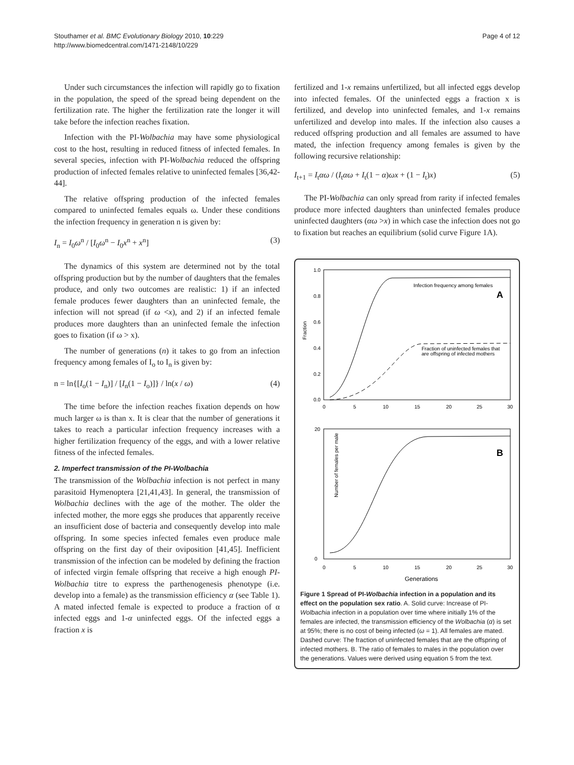Stouthamer et al. BMC Evolutionary Biology 2010, 10:229
http://www.biomedcentral.com/1471-2148/10/229
Page 4 of 12
Under such circumstances the infection will rapidly go to fixation in the population, the speed of the spread being dependent on the fertilization rate. The higher the fertilization rate the longer it will take before the infection reaches fixation.
Infection with the PI-Wolbachia may have some physiological cost to the host, resulting in reduced fitness of infected females. In several species, infection with PI-Wolbachia reduced the offspring production of infected females relative to uninfected females [36,42-44].
The relative offspring production of the infected females compared to uninfected females equals ω. Under these conditions the infection frequency in generation n is given by:
I<sub>n</sub> = I<sub>0</sub>ω<sup>n</sup> / [I<sub>0</sub>ω<sup>n</sup> − I<sub>0</sub>x<sup>n</sup> + x<sup>n</sup>] (3)
The dynamics of this system are determined not by the total offspring production but by the number of daughters that the females produce, and only two outcomes are realistic: 1) if an infected female produces fewer daughters than an uninfected female, the infection will not spread (if ω <x), and 2) if an infected female produces more daughters than an uninfected female the infection goes to fixation (if ω > x).
The number of generations (n) it takes to go from an infection frequency among females of I<sub>o</sub> to I<sub>n</sub> is given by:
n = ln{[I<sub>o</sub>(1 − I<sub>n</sub>)] / [I<sub>n</sub>(1 − I<sub>o</sub>)]} / ln(x / ω) (4)
The time before the infection reaches fixation depends on how much larger ω is than x. It is clear that the number of generations it takes to reach a particular infection frequency increases with a higher fertilization frequency of the eggs, and with a lower relative fitness of the infected females.
2. Imperfect transmission of the PI-Wolbachia
The transmission of the Wolbachia infection is not perfect in many parasitoid Hymenoptera [21,41,43]. In general, the transmission of Wolbachia declines with the age of the mother. The older the infected mother, the more eggs she produces that apparently receive an insufficient dose of bacteria and consequently develop into male offspring. In some species infected females even produce male offspring on the first day of their oviposition [41,45]. Inefficient transmission of the infection can be modeled by defining the fraction of infected virgin female offspring that receive a high enough PI-Wolbachia titre to express the parthenogenesis phenotype (i.e. develop into a female) as the transmission efficiency α (see Table 1). A mated infected female is expected to produce a fraction of α infected eggs and 1-α uninfected eggs. Of the infected eggs a fraction x is
fertilized and 1-x remains unfertilized, but all infected eggs develop into infected females. Of the uninfected eggs a fraction x is fertilized, and develop into uninfected females, and 1-x remains unfertilized and develop into males. If the infection also causes a reduced offspring production and all females are assumed to have mated, the infection frequency among females is given by the following recursive relationship:
I<sub>t+1</sub> = I<sub>t</sub>αω / (I<sub>t</sub>αω + I<sub>t</sub>(1 − α)ωx + (1 − I<sub>t</sub>)x) (5)
The PI-Wolbachia can only spread from rarity if infected females produce more infected daughters than uninfected females produce uninfected daughters (αω >x) in which case the infection does not go to fixation but reaches an equilibrium (solid curve Figure 1A).
Fraction
1.0
0.8
0.6
0.4
0.2
0.0
0
5
10
15
20
25
30
Infection frequency among females
A
Fraction of uninfected females that
are offspring of infected mothers
Number of females per male
20
0
0
5
10
15
20
25
30
B
Generations
Figure 1 Spread of PI-Wolbachia infection in a population and its effect on the population sex ratio. A. Solid curve: Increase of PI-Wolbachia infection in a population over time where initially 1% of the females are infected, the transmission efficiency of the Wolbachia (α) is set at 95%; there is no cost of being infected (ω = 1). All females are mated. Dashed curve: The fraction of uninfected females that are the offspring of infected mothers. B. The ratio of females to males in the population over the generations. Values were derived using equation 5 from the text.